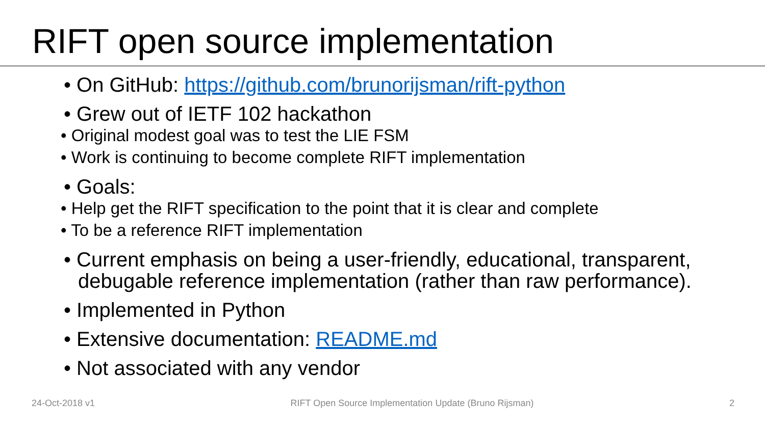RIFT open source implementation
• On GitHub: https://github.com/brunorijsman/rift-python
• Grew out of IETF 102 hackathon
• Original modest goal was to test the LIE FSM
• Work is continuing to become complete RIFT implementation
• Goals:
• Help get the RIFT specification to the point that it is clear and complete
• To be a reference RIFT implementation
• Current emphasis on being a user-friendly, educational, transparent, debugable reference implementation (rather than raw performance).
• Implemented in Python
• Extensive documentation: README.md
• Not associated with any vendor
24-Oct-2018 v1 RIFT Open Source Implementation Update (Bruno Rijsman) 2